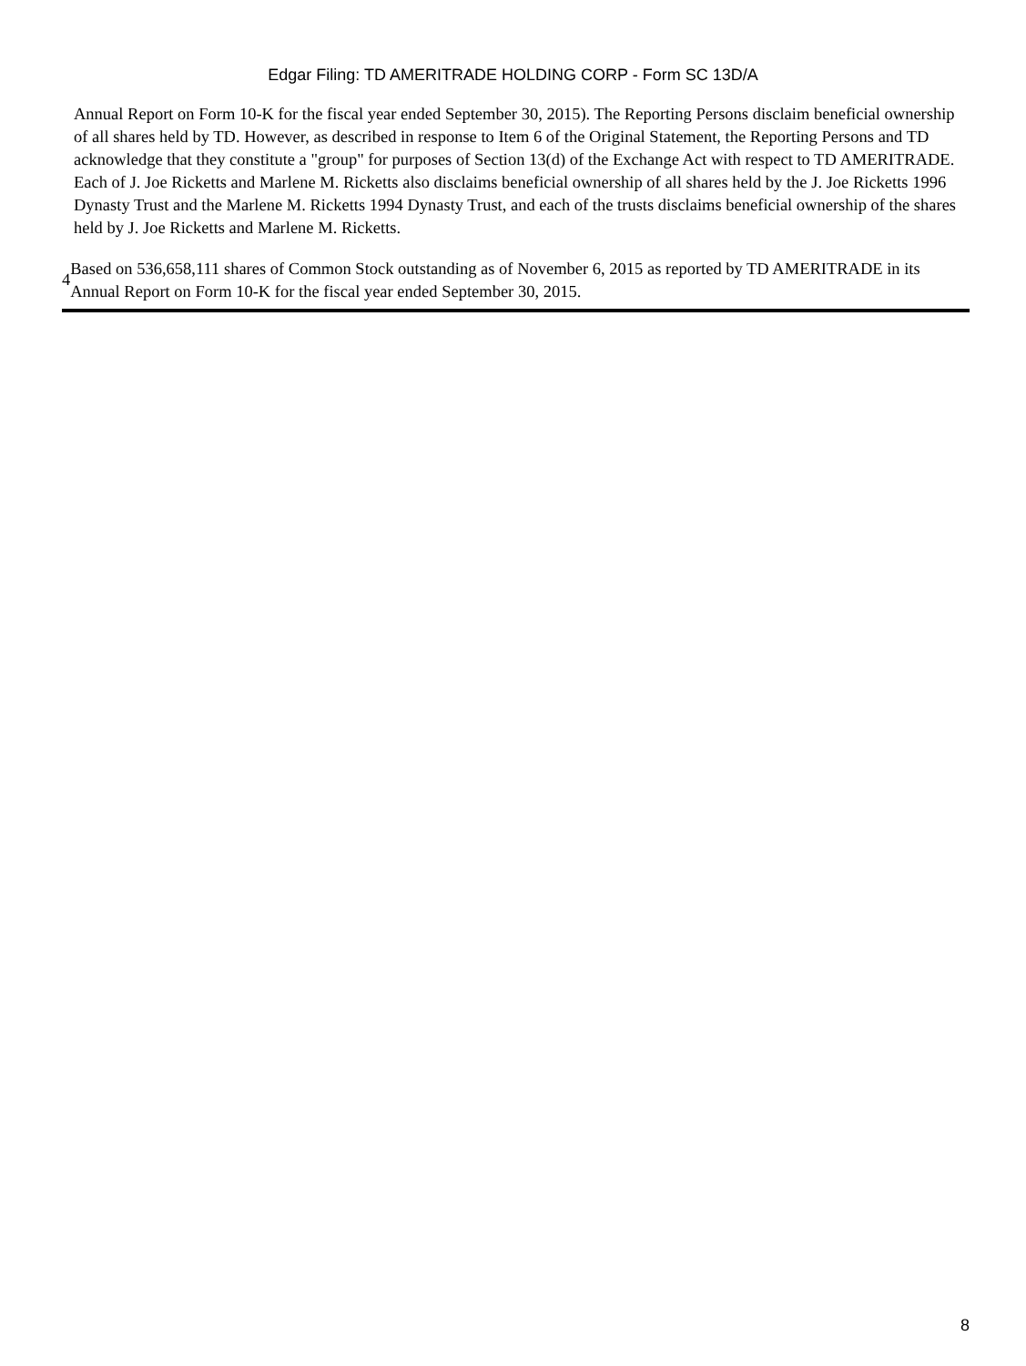Edgar Filing: TD AMERITRADE HOLDING CORP - Form SC 13D/A
Annual Report on Form 10-K for the fiscal year ended September 30, 2015). The Reporting Persons disclaim beneficial ownership of all shares held by TD. However, as described in response to Item 6 of the Original Statement, the Reporting Persons and TD acknowledge that they constitute a "group" for purposes of Section 13(d) of the Exchange Act with respect to TD AMERITRADE. Each of J. Joe Ricketts and Marlene M. Ricketts also disclaims beneficial ownership of all shares held by the J. Joe Ricketts 1996 Dynasty Trust and the Marlene M. Ricketts 1994 Dynasty Trust, and each of the trusts disclaims beneficial ownership of the shares held by J. Joe Ricketts and Marlene M. Ricketts.
4
Based on 536,658,111 shares of Common Stock outstanding as of November 6, 2015 as reported by TD AMERITRADE in its Annual Report on Form 10-K for the fiscal year ended September 30, 2015.
8